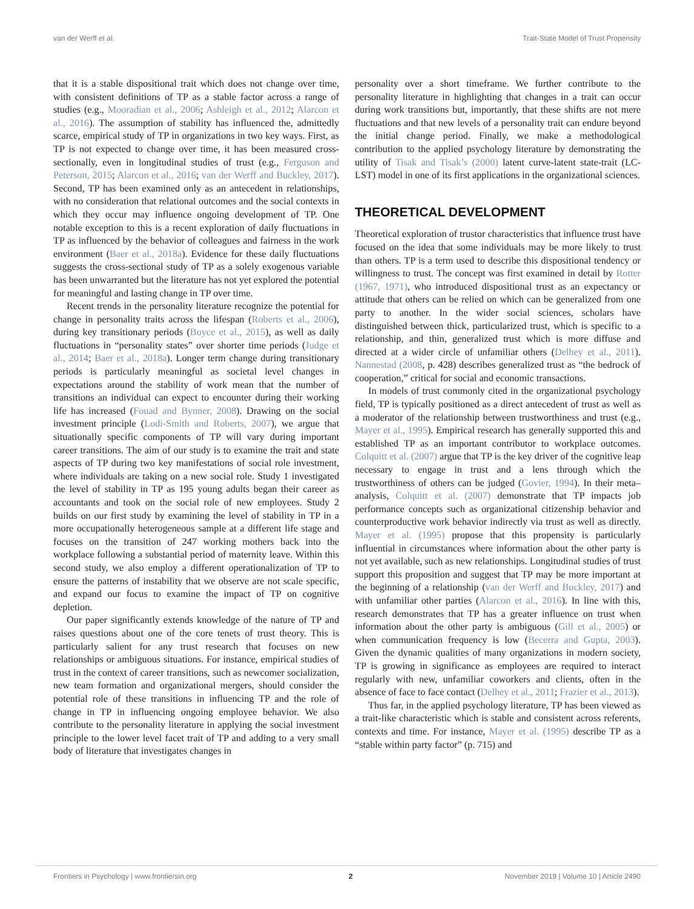van der Werff et al. Trait-State Model of Trust Propensity
that it is a stable dispositional trait which does not change over time, with consistent definitions of TP as a stable factor across a range of studies (e.g., Mooradian et al., 2006; Ashleigh et al., 2012; Alarcon et al., 2016). The assumption of stability has influenced the, admittedly scarce, empirical study of TP in organizations in two key ways. First, as TP is not expected to change over time, it has been measured cross-sectionally, even in longitudinal studies of trust (e.g., Ferguson and Peterson, 2015; Alarcon et al., 2016; van der Werff and Buckley, 2017). Second, TP has been examined only as an antecedent in relationships, with no consideration that relational outcomes and the social contexts in which they occur may influence ongoing development of TP. One notable exception to this is a recent exploration of daily fluctuations in TP as influenced by the behavior of colleagues and fairness in the work environment (Baer et al., 2018a). Evidence for these daily fluctuations suggests the cross-sectional study of TP as a solely exogenous variable has been unwarranted but the literature has not yet explored the potential for meaningful and lasting change in TP over time.
Recent trends in the personality literature recognize the potential for change in personality traits across the lifespan (Roberts et al., 2006), during key transitionary periods (Boyce et al., 2015), as well as daily fluctuations in “personality states” over shorter time periods (Judge et al., 2014; Baer et al., 2018a). Longer term change during transitionary periods is particularly meaningful as societal level changes in expectations around the stability of work mean that the number of transitions an individual can expect to encounter during their working life has increased (Fouad and Bynner, 2008). Drawing on the social investment principle (Lodi-Smith and Roberts, 2007), we argue that situationally specific components of TP will vary during important career transitions. The aim of our study is to examine the trait and state aspects of TP during two key manifestations of social role investment, where individuals are taking on a new social role. Study 1 investigated the level of stability in TP as 195 young adults began their career as accountants and took on the social role of new employees. Study 2 builds on our first study by examining the level of stability in TP in a more occupationally heterogeneous sample at a different life stage and focuses on the transition of 247 working mothers back into the workplace following a substantial period of maternity leave. Within this second study, we also employ a different operationalization of TP to ensure the patterns of instability that we observe are not scale specific, and expand our focus to examine the impact of TP on cognitive depletion.
Our paper significantly extends knowledge of the nature of TP and raises questions about one of the core tenets of trust theory. This is particularly salient for any trust research that focuses on new relationships or ambiguous situations. For instance, empirical studies of trust in the context of career transitions, such as newcomer socialization, new team formation and organizational mergers, should consider the potential role of these transitions in influencing TP and the role of change in TP in influencing ongoing employee behavior. We also contribute to the personality literature in applying the social investment principle to the lower level facet trait of TP and adding to a very small body of literature that investigates changes in
personality over a short timeframe. We further contribute to the personality literature in highlighting that changes in a trait can occur during work transitions but, importantly, that these shifts are not mere fluctuations and that new levels of a personality trait can endure beyond the initial change period. Finally, we make a methodological contribution to the applied psychology literature by demonstrating the utility of Tisak and Tisak’s (2000) latent curve-latent state-trait (LC-LST) model in one of its first applications in the organizational sciences.
THEORETICAL DEVELOPMENT
Theoretical exploration of trustor characteristics that influence trust have focused on the idea that some individuals may be more likely to trust than others. TP is a term used to describe this dispositional tendency or willingness to trust. The concept was first examined in detail by Rotter (1967, 1971), who introduced dispositional trust as an expectancy or attitude that others can be relied on which can be generalized from one party to another. In the wider social sciences, scholars have distinguished between thick, particularized trust, which is specific to a relationship, and thin, generalized trust which is more diffuse and directed at a wider circle of unfamiliar others (Delhey et al., 2011). Nannestad (2008, p. 428) describes generalized trust as “the bedrock of cooperation,” critical for social and economic transactions.
In models of trust commonly cited in the organizational psychology field, TP is typically positioned as a direct antecedent of trust as well as a moderator of the relationship between trustworthiness and trust (e.g., Mayer et al., 1995). Empirical research has generally supported this and established TP as an important contributor to workplace outcomes. Colquitt et al. (2007) argue that TP is the key driver of the cognitive leap necessary to engage in trust and a lens through which the trustworthiness of others can be judged (Govier, 1994). In their meta–analysis, Colquitt et al. (2007) demonstrate that TP impacts job performance concepts such as organizational citizenship behavior and counterproductive work behavior indirectly via trust as well as directly. Mayer et al. (1995) propose that this propensity is particularly influential in circumstances where information about the other party is not yet available, such as new relationships. Longitudinal studies of trust support this proposition and suggest that TP may be more important at the beginning of a relationship (van der Werff and Buckley, 2017) and with unfamiliar other parties (Alarcon et al., 2016). In line with this, research demonstrates that TP has a greater influence on trust when information about the other party is ambiguous (Gill et al., 2005) or when communication frequency is low (Becerra and Gupta, 2003). Given the dynamic qualities of many organizations in modern society, TP is growing in significance as employees are required to interact regularly with new, unfamiliar coworkers and clients, often in the absence of face to face contact (Delhey et al., 2011; Frazier et al., 2013).
Thus far, in the applied psychology literature, TP has been viewed as a trait-like characteristic which is stable and consistent across referents, contexts and time. For instance, Mayer et al. (1995) describe TP as a “stable within party factor” (p. 715) and
Frontiers in Psychology | www.frontiersin.org 2 November 2019 | Volume 10 | Article 2490